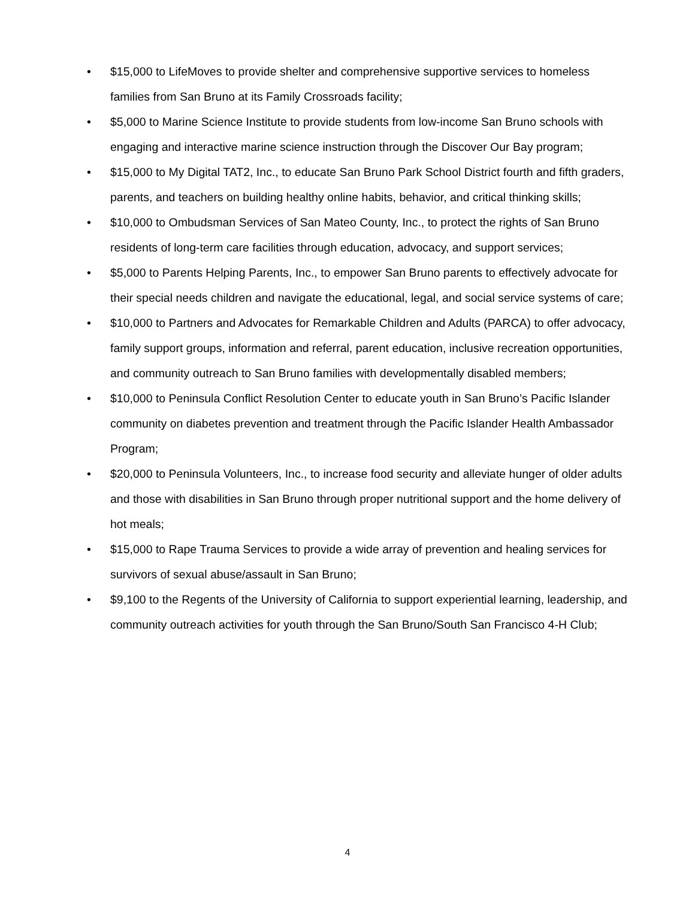• $15,000 to LifeMoves to provide shelter and comprehensive supportive services to homeless families from San Bruno at its Family Crossroads facility;
• $5,000 to Marine Science Institute to provide students from low-income San Bruno schools with engaging and interactive marine science instruction through the Discover Our Bay program;
• $15,000 to My Digital TAT2, Inc., to educate San Bruno Park School District fourth and fifth graders, parents, and teachers on building healthy online habits, behavior, and critical thinking skills;
• $10,000 to Ombudsman Services of San Mateo County, Inc., to protect the rights of San Bruno residents of long-term care facilities through education, advocacy, and support services;
• $5,000 to Parents Helping Parents, Inc., to empower San Bruno parents to effectively advocate for their special needs children and navigate the educational, legal, and social service systems of care;
• $10,000 to Partners and Advocates for Remarkable Children and Adults (PARCA) to offer advocacy, family support groups, information and referral, parent education, inclusive recreation opportunities, and community outreach to San Bruno families with developmentally disabled members;
• $10,000 to Peninsula Conflict Resolution Center to educate youth in San Bruno’s Pacific Islander community on diabetes prevention and treatment through the Pacific Islander Health Ambassador Program;
• $20,000 to Peninsula Volunteers, Inc., to increase food security and alleviate hunger of older adults and those with disabilities in San Bruno through proper nutritional support and the home delivery of hot meals;
• $15,000 to Rape Trauma Services to provide a wide array of prevention and healing services for survivors of sexual abuse/assault in San Bruno;
• $9,100 to the Regents of the University of California to support experiential learning, leadership, and community outreach activities for youth through the San Bruno/South San Francisco 4-H Club;
4